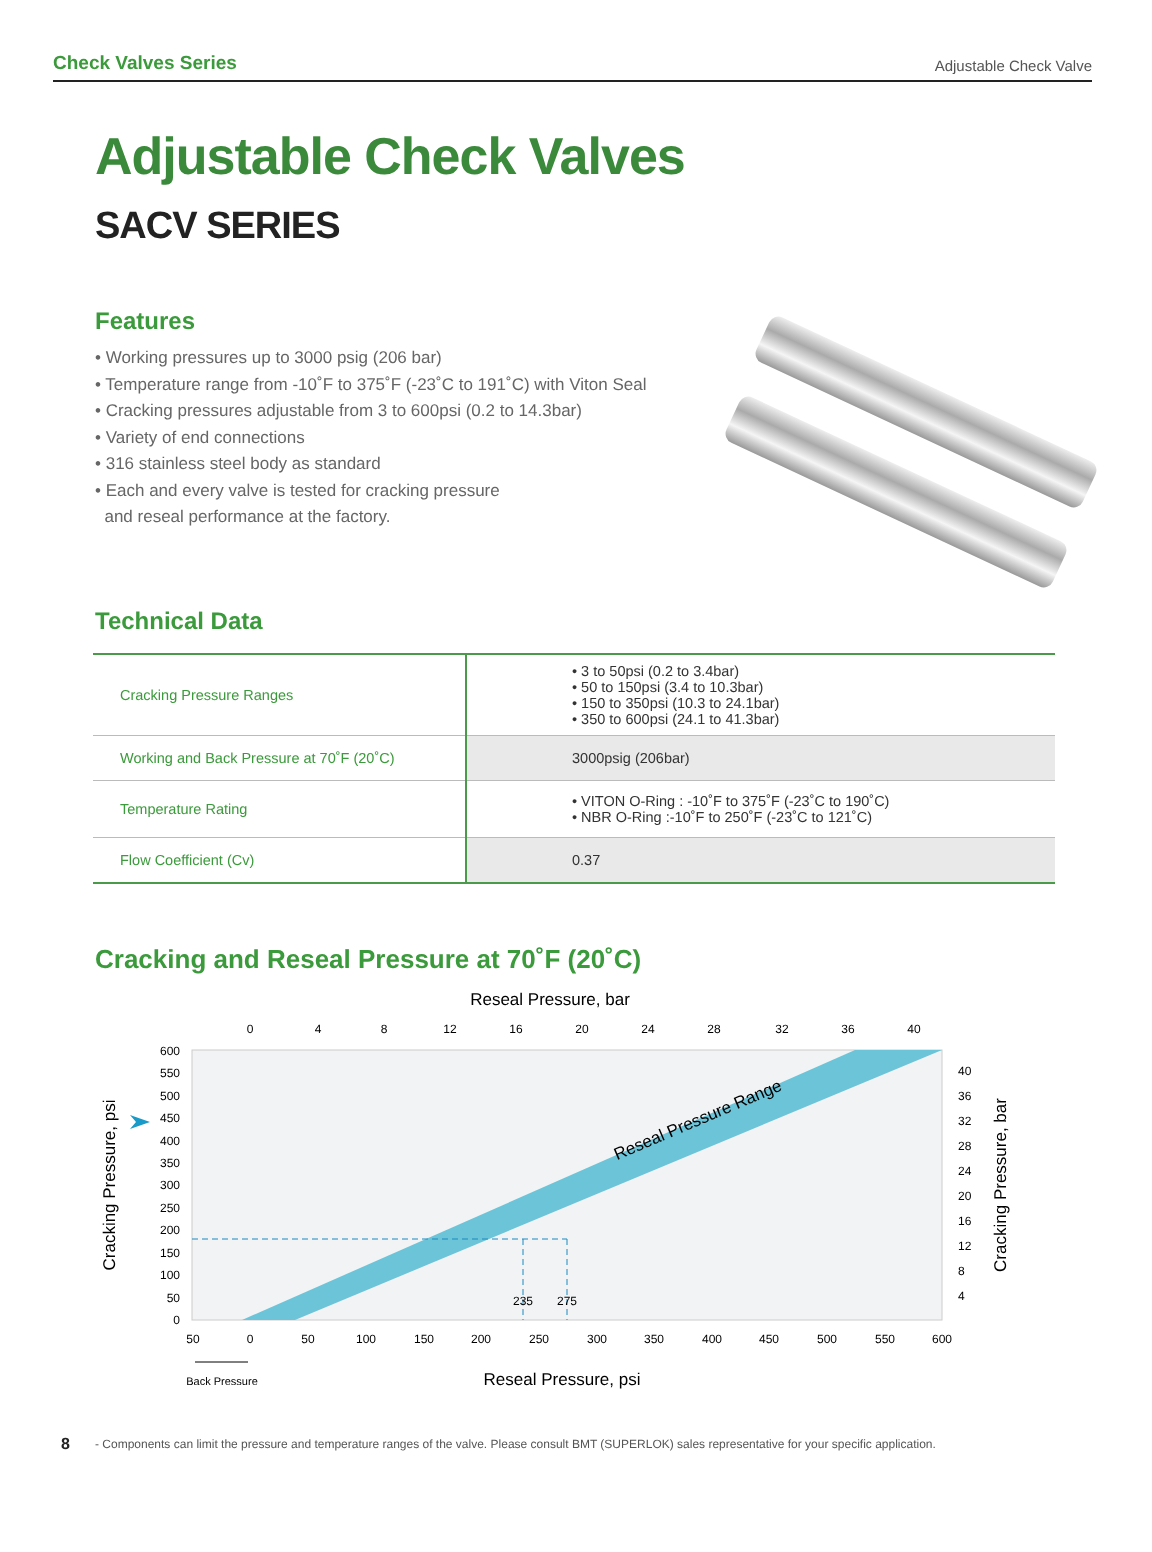Check Valves Series Adjustable Check Valve
Adjustable Check Valves
SACV SERIES
Features
• Working pressures up to 3000 psig (206 bar)
• Temperature range from -10˚F to 375˚F (-23˚C to 191˚C) with Viton Seal
• Cracking pressures adjustable from 3 to 600psi (0.2 to 14.3bar)
• Variety of end connections
• 316 stainless steel body as standard
• Each and every valve is tested for cracking pressure
and reseal performance at the factory.
Technical Data
| Cracking Pressure Ranges | • 3 to 50psi (0.2 to 3.4bar) • 50 to 150psi (3.4 to 10.3bar) • 150 to 350psi (10.3 to 24.1bar) • 350 to 600psi (24.1 to 41.3bar) |
| Working and Back Pressure at 70˚F (20˚C) | 3000psig (206bar) |
| Temperature Rating | • VITON O-Ring : -10˚F to 375˚F (-23˚C to 190˚C) • NBR O-Ring :-10˚F to 250˚F (-23˚C to 121˚C) |
| Flow Coefficient (Cv) | 0.37 |
Cracking and Reseal Pressure at 70˚F (20˚C)
Reseal Pressure, bar
Reseal Pressure Range
0
4
8
12
16
20
24
28
32
36
40
600
550
500
450
400
350
300
250
200
150
100
50
0
40
36
32
28
24
20
16
12
8
4
235
275
50
0
50
100
150
200
250
300
350
400
450
500
550
600
Back Pressure
Reseal Pressure, psi
Cracking Pressure, psi
Cracking Pressure, bar
8 - Components can limit the pressure and temperature ranges of the valve. Please consult BMT (SUPERLOK) sales representative for your specific application.